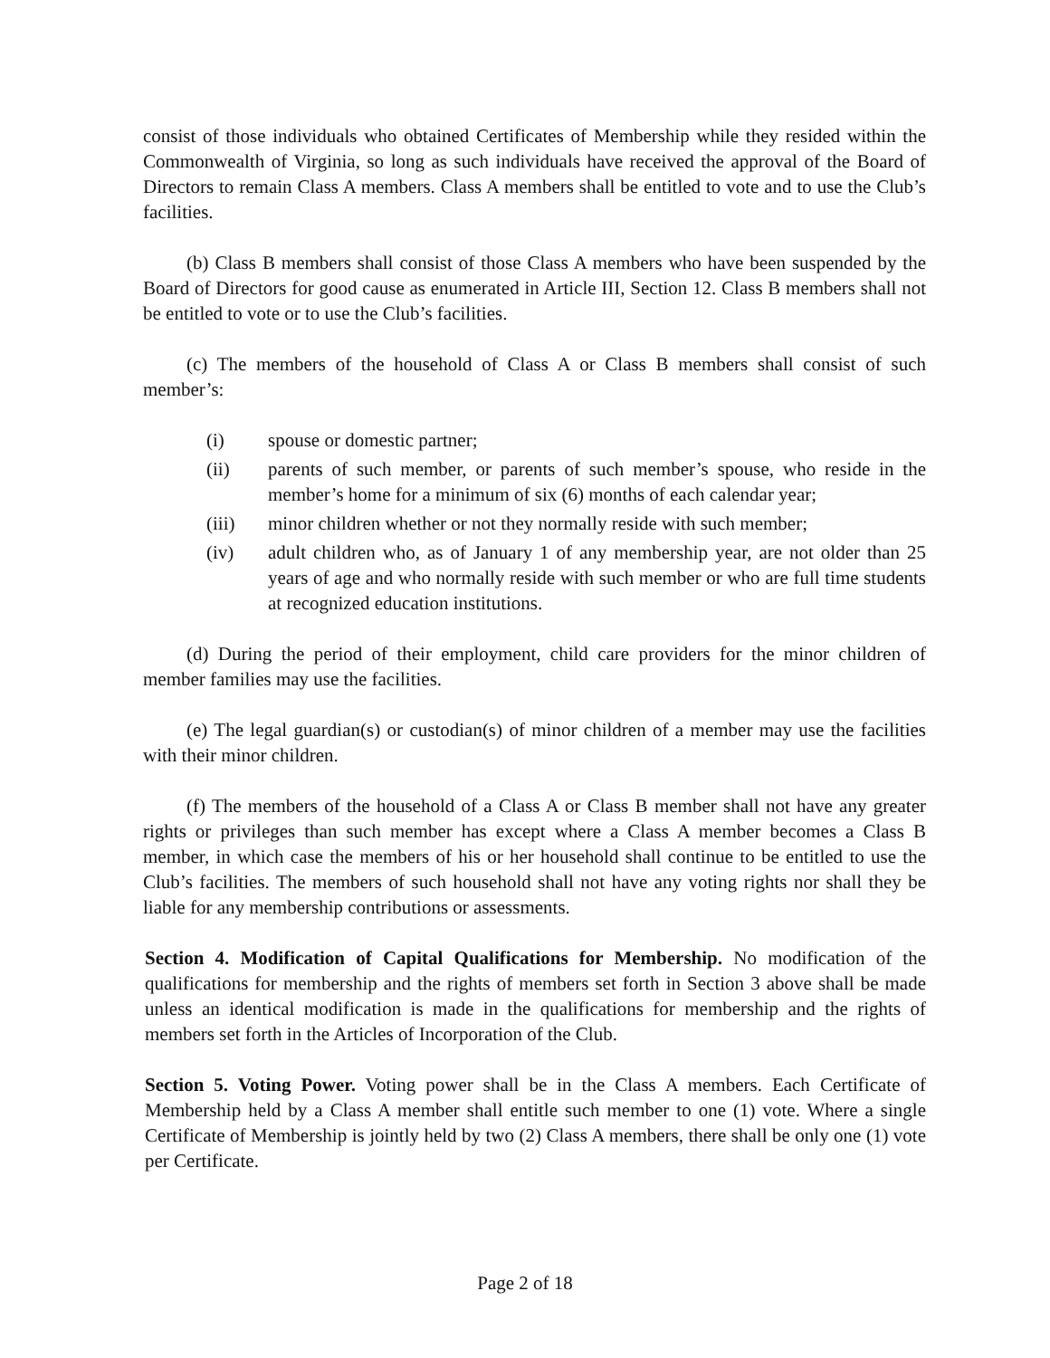consist of those individuals who obtained Certificates of Membership while they resided within the Commonwealth of Virginia, so long as such individuals have received the approval of the Board of Directors to remain Class A members. Class A members shall be entitled to vote and to use the Club’s facilities.
(b) Class B members shall consist of those Class A members who have been suspended by the Board of Directors for good cause as enumerated in Article III, Section 12. Class B members shall not be entitled to vote or to use the Club’s facilities.
(c) The members of the household of Class A or Class B members shall consist of such member’s:
(i) spouse or domestic partner;
(ii) parents of such member, or parents of such member’s spouse, who reside in the member’s home for a minimum of six (6) months of each calendar year;
(iii) minor children whether or not they normally reside with such member;
(iv) adult children who, as of January 1 of any membership year, are not older than 25 years of age and who normally reside with such member or who are full time students at recognized education institutions.
(d) During the period of their employment, child care providers for the minor children of member families may use the facilities.
(e) The legal guardian(s) or custodian(s) of minor children of a member may use the facilities with their minor children.
(f) The members of the household of a Class A or Class B member shall not have any greater rights or privileges than such member has except where a Class A member becomes a Class B member, in which case the members of his or her household shall continue to be entitled to use the Club’s facilities. The members of such household shall not have any voting rights nor shall they be liable for any membership contributions or assessments.
Section 4. Modification of Capital Qualifications for Membership. No modification of the qualifications for membership and the rights of members set forth in Section 3 above shall be made unless an identical modification is made in the qualifications for membership and the rights of members set forth in the Articles of Incorporation of the Club.
Section 5. Voting Power. Voting power shall be in the Class A members. Each Certificate of Membership held by a Class A member shall entitle such member to one (1) vote. Where a single Certificate of Membership is jointly held by two (2) Class A members, there shall be only one (1) vote per Certificate.
Page 2 of 18